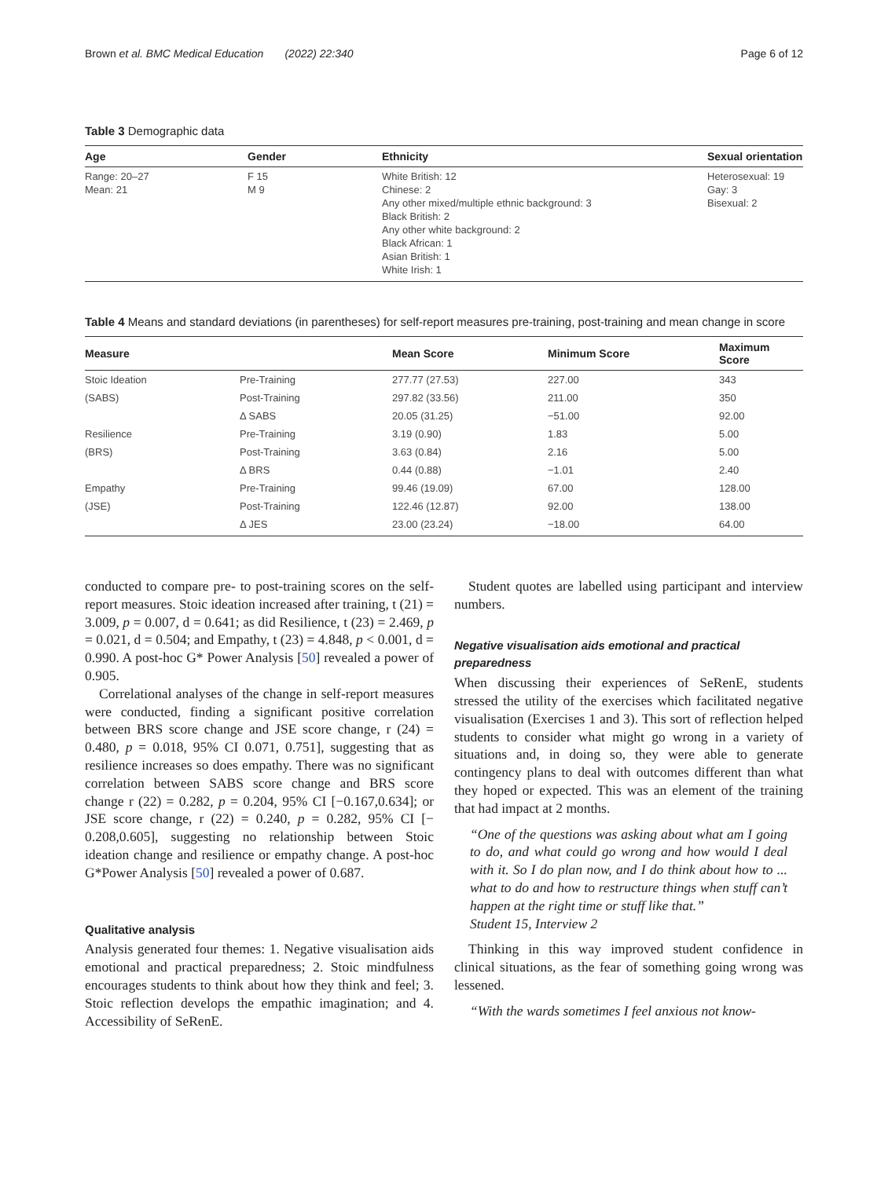Brown et al. BMC Medical Education (2022) 22:340 Page 6 of 12
Table 3 Demographic data
| Age | Gender | Ethnicity | Sexual orientation |
| --- | --- | --- | --- |
| Range: 20–27 Mean: 21 | F 15 M 9 | White British: 12 Chinese: 2 Any other mixed/multiple ethnic background: 3 Black British: 2 Any other white background: 2 Black African: 1 Asian British: 1 White Irish: 1 | Heterosexual: 19 Gay: 3 Bisexual: 2 |
Table 4 Means and standard deviations (in parentheses) for self-report measures pre-training, post-training and mean change in score
| Measure | | Mean Score | Minimum Score | Maximum Score |
| --- | --- | --- | --- | --- |
| Stoic Ideation | Pre-Training | 277.77 (27.53) | 227.00 | 343 |
| (SABS) | Post-Training | 297.82 (33.56) | 211.00 | 350 |
| | Δ SABS | 20.05 (31.25) | −51.00 | 92.00 |
| Resilience | Pre-Training | 3.19 (0.90) | 1.83 | 5.00 |
| (BRS) | Post-Training | 3.63 (0.84) | 2.16 | 5.00 |
| | Δ BRS | 0.44 (0.88) | −1.01 | 2.40 |
| Empathy | Pre-Training | 99.46 (19.09) | 67.00 | 128.00 |
| (JSE) | Post-Training | 122.46 (12.87) | 92.00 | 138.00 |
| | Δ JES | 23.00 (23.24) | −18.00 | 64.00 |
conducted to compare pre- to post-training scores on the self-report measures. Stoic ideation increased after training, t (21) = 3.009, p = 0.007, d = 0.641; as did Resilience, t (23) = 2.469, p = 0.021, d = 0.504; and Empathy, t (23) = 4.848, p < 0.001, d = 0.990. A post-hoc G* Power Analysis [50] revealed a power of 0.905.
Correlational analyses of the change in self-report measures were conducted, finding a significant positive correlation between BRS score change and JSE score change, r (24) = 0.480, p = 0.018, 95% CI 0.071, 0.751], suggesting that as resilience increases so does empathy. There was no significant correlation between SABS score change and BRS score change r (22) = 0.282, p = 0.204, 95% CI [−0.167,0.634]; or JSE score change, r (22) = 0.240, p = 0.282, 95% CI [− 0.208,0.605], suggesting no relationship between Stoic ideation change and resilience or empathy change. A post-hoc G*Power Analysis [50] revealed a power of 0.687.
Qualitative analysis
Analysis generated four themes: 1. Negative visualisation aids emotional and practical preparedness; 2. Stoic mindfulness encourages students to think about how they think and feel; 3. Stoic reflection develops the empathic imagination; and 4. Accessibility of SeRenE.
Student quotes are labelled using participant and interview numbers.
Negative visualisation aids emotional and practical preparedness
When discussing their experiences of SeRenE, students stressed the utility of the exercises which facilitated negative visualisation (Exercises 1 and 3). This sort of reflection helped students to consider what might go wrong in a variety of situations and, in doing so, they were able to generate contingency plans to deal with outcomes different than what they hoped or expected. This was an element of the training that had impact at 2 months.
“One of the questions was asking about what am I going to do, and what could go wrong and how would I deal with it. So I do plan now, and I do think about how to ... what to do and how to restructure things when stuff can’t happen at the right time or stuff like that.”
Student 15, Interview 2
Thinking in this way improved student confidence in clinical situations, as the fear of something going wrong was lessened.
“With the wards sometimes I feel anxious not know-